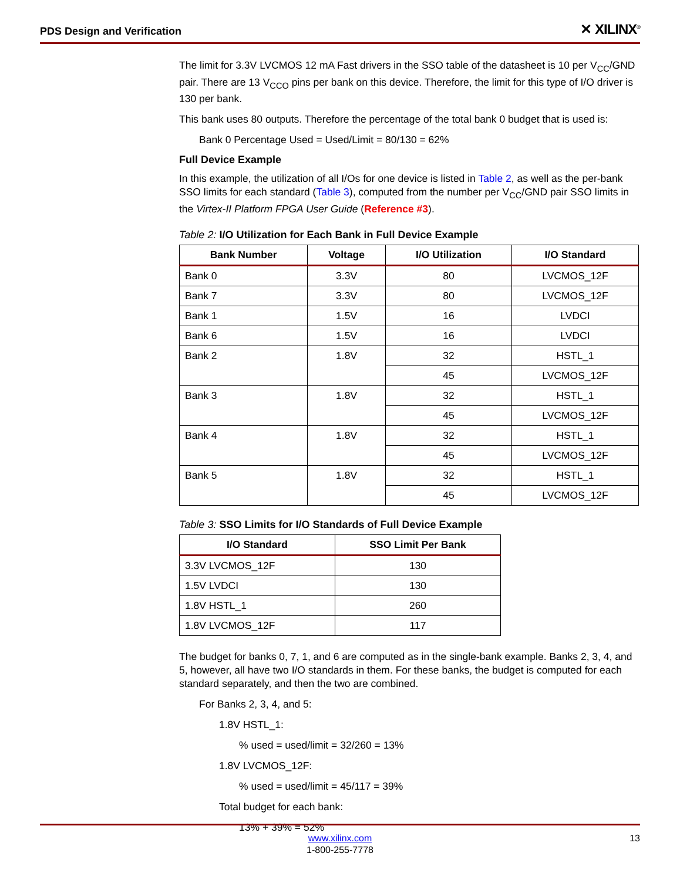PDS Design and Verification ✕ XILINX<sup>®</sup>
The limit for 3.3V LVCMOS 12 mA Fast drivers in the SSO table of the datasheet is 10 per V<sub>CC</sub>/GND pair. There are 13 V<sub>CCO</sub> pins per bank on this device. Therefore, the limit for this type of I/O driver is 130 per bank.
This bank uses 80 outputs. Therefore the percentage of the total bank 0 budget that is used is:
Bank 0 Percentage Used = Used/Limit = 80/130 = 62%
Full Device Example
In this example, the utilization of all I/Os for one device is listed in Table 2, as well as the per-bank SSO limits for each standard (Table 3), computed from the number per V<sub>CC</sub>/GND pair SSO limits in the Virtex-II Platform FPGA User Guide (Reference #3).
Table 2: I/O Utilization for Each Bank in Full Device Example
| Bank Number | Voltage | I/O Utilization | I/O Standard |
| --- | --- | --- | --- |
| Bank 0 | 3.3V | 80 | LVCMOS_12F |
| Bank 7 | 3.3V | 80 | LVCMOS_12F |
| Bank 1 | 1.5V | 16 | LVDCI |
| Bank 6 | 1.5V | 16 | LVDCI |
| Bank 2 | 1.8V | 32 | HSTL_1 |
| | | 45 | LVCMOS_12F |
| Bank 3 | 1.8V | 32 | HSTL_1 |
| | | 45 | LVCMOS_12F |
| Bank 4 | 1.8V | 32 | HSTL_1 |
| | | 45 | LVCMOS_12F |
| Bank 5 | 1.8V | 32 | HSTL_1 |
| | | 45 | LVCMOS_12F |
Table 3: SSO Limits for I/O Standards of Full Device Example
| I/O Standard | SSO Limit Per Bank |
| --- | --- |
| 3.3V LVCMOS_12F | 130 |
| 1.5V LVDCI | 130 |
| 1.8V HSTL_1 | 260 |
| 1.8V LVCMOS_12F | 117 |
The budget for banks 0, 7, 1, and 6 are computed as in the single-bank example. Banks 2, 3, 4, and 5, however, all have two I/O standards in them. For these banks, the budget is computed for each standard separately, and then the two are combined.
For Banks 2, 3, 4, and 5:
1.8V HSTL_1:
% used = used/limit = 32/260 = 13%
1.8V LVCMOS_12F:
% used = used/limit = 45/117 = 39%
Total budget for each bank:
13% + 39% = 52%
www.xilinx.com
1-800-255-7778
13